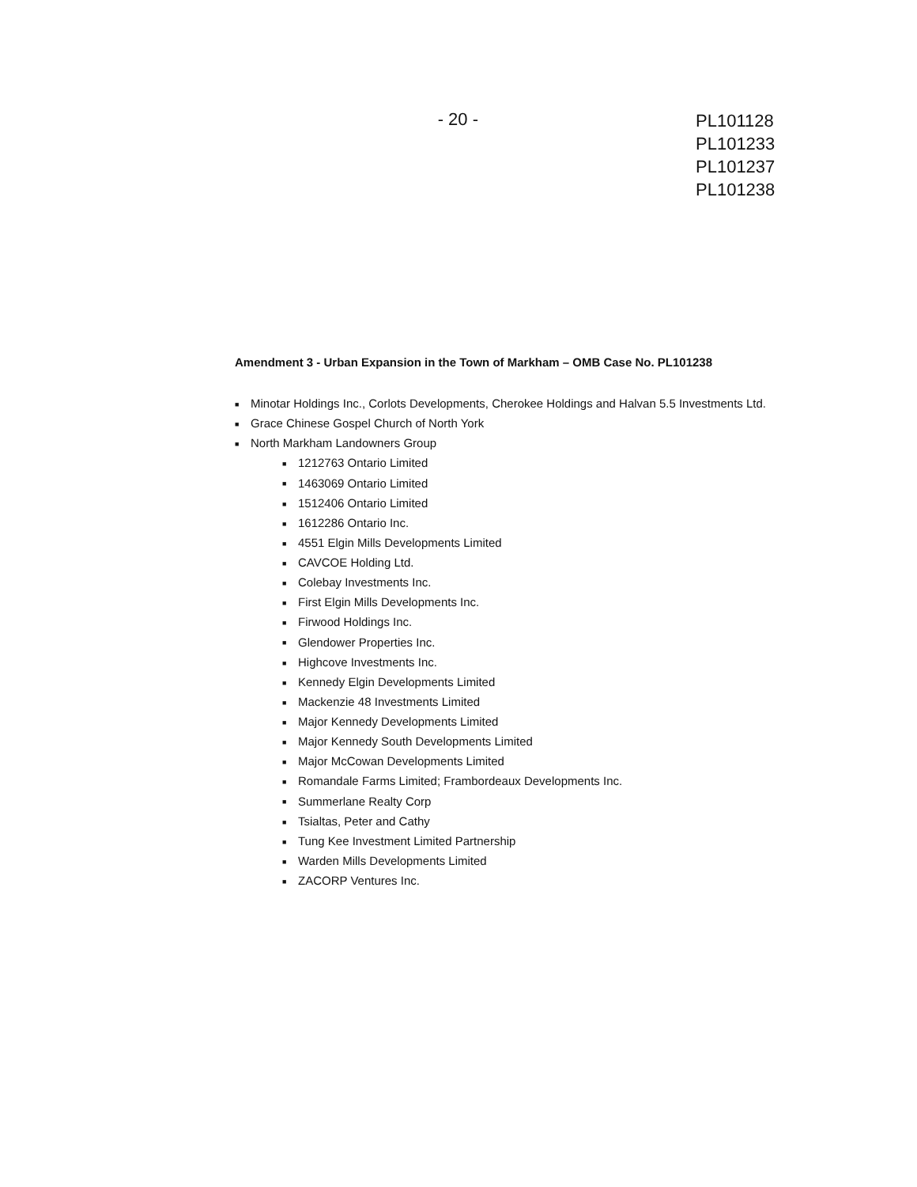- 20 -
PL101128
PL101233
PL101237
PL101238
Amendment 3 - Urban Expansion in the Town of Markham – OMB Case No. PL101238
■ Minotar Holdings Inc., Corlots Developments, Cherokee Holdings and Halvan 5.5 Investments Ltd.
■ Grace Chinese Gospel Church of North York
■ North Markham Landowners Group
■ 1212763 Ontario Limited
■ 1463069 Ontario Limited
■ 1512406 Ontario Limited
■ 1612286 Ontario Inc.
■ 4551 Elgin Mills Developments Limited
■ CAVCOE Holding Ltd.
■ Colebay Investments Inc.
■ First Elgin Mills Developments Inc.
■ Firwood Holdings Inc.
■ Glendower Properties Inc.
■ Highcove Investments Inc.
■ Kennedy Elgin Developments Limited
■ Mackenzie 48 Investments Limited
■ Major Kennedy Developments Limited
■ Major Kennedy South Developments Limited
■ Major McCowan Developments Limited
■ Romandale Farms Limited; Frambordeaux Developments Inc.
■ Summerlane Realty Corp
■ Tsialtas, Peter and Cathy
■ Tung Kee Investment Limited Partnership
■ Warden Mills Developments Limited
■ ZACORP Ventures Inc.